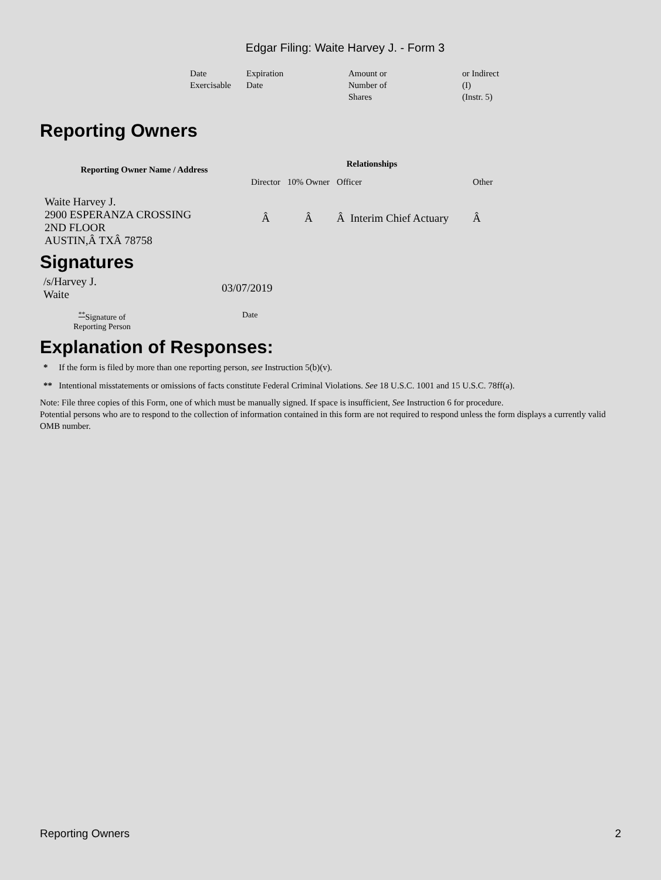Edgar Filing: Waite Harvey J. - Form 3
| Date Exercisable | Expiration Date | Amount or Number of Shares | or Indirect (I) (Instr. 5) |
Reporting Owners
| Reporting Owner Name / Address | Relationships | | | |
| --- | --- | --- | --- | --- |
| | Director | 10% Owner | Officer | Other |
| Waite Harvey J. 2900 ESPERANZA CROSSING 2ND FLOOR AUSTIN,Â TXÂ 78758 | Â | Â | Â Interim Chief Actuary | Â |
Signatures
| /s/Harvey J. Waite | 03/07/2019 |
| <sup>**</sup> Signature of Reporting Person | Date |
Explanation of Responses:
* If the form is filed by more than one reporting person, see Instruction 5(b)(v).
** Intentional misstatements or omissions of facts constitute Federal Criminal Violations. See 18 U.S.C. 1001 and 15 U.S.C. 78ff(a).
Note: File three copies of this Form, one of which must be manually signed. If space is insufficient, See Instruction 6 for procedure.
Potential persons who are to respond to the collection of information contained in this form are not required to respond unless the form displays a currently valid OMB number.
Reporting Owners 2